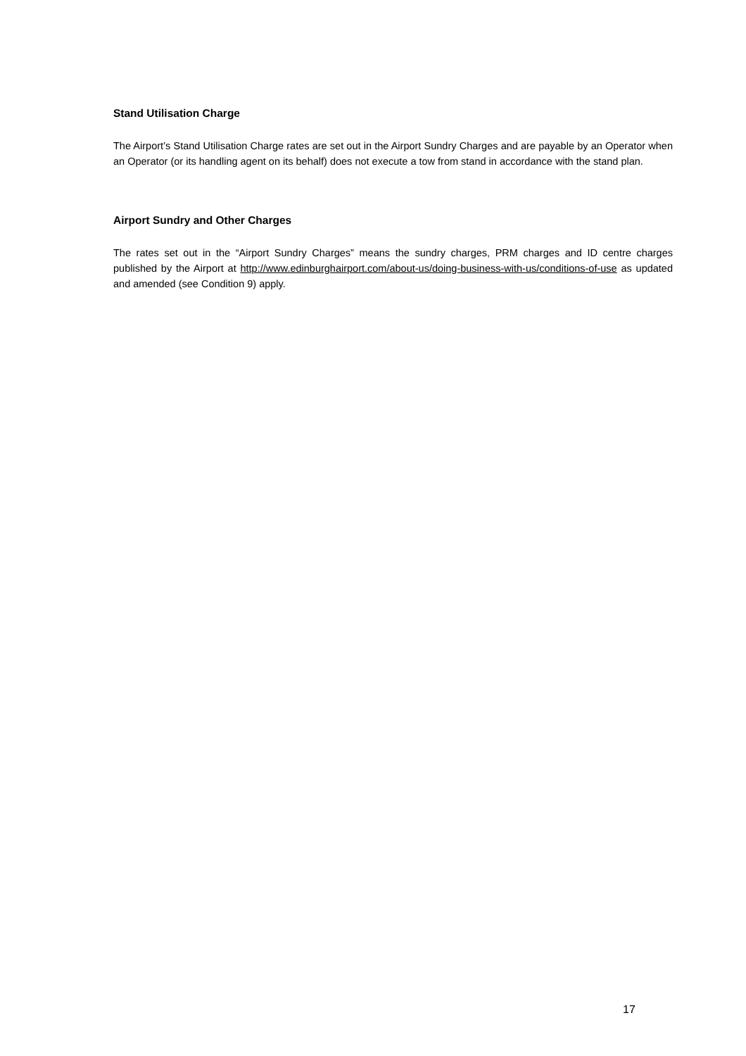Stand Utilisation Charge
The Airport’s Stand Utilisation Charge rates are set out in the Airport Sundry Charges and are payable by an Operator when an Operator (or its handling agent on its behalf) does not execute a tow from stand in accordance with the stand plan.
Airport Sundry and Other Charges
The rates set out in the “Airport Sundry Charges” means the sundry charges, PRM charges and ID centre charges published by the Airport at http://www.edinburghairport.com/about-us/doing-business-with-us/conditions-of-use as updated and amended (see Condition 9) apply.
17